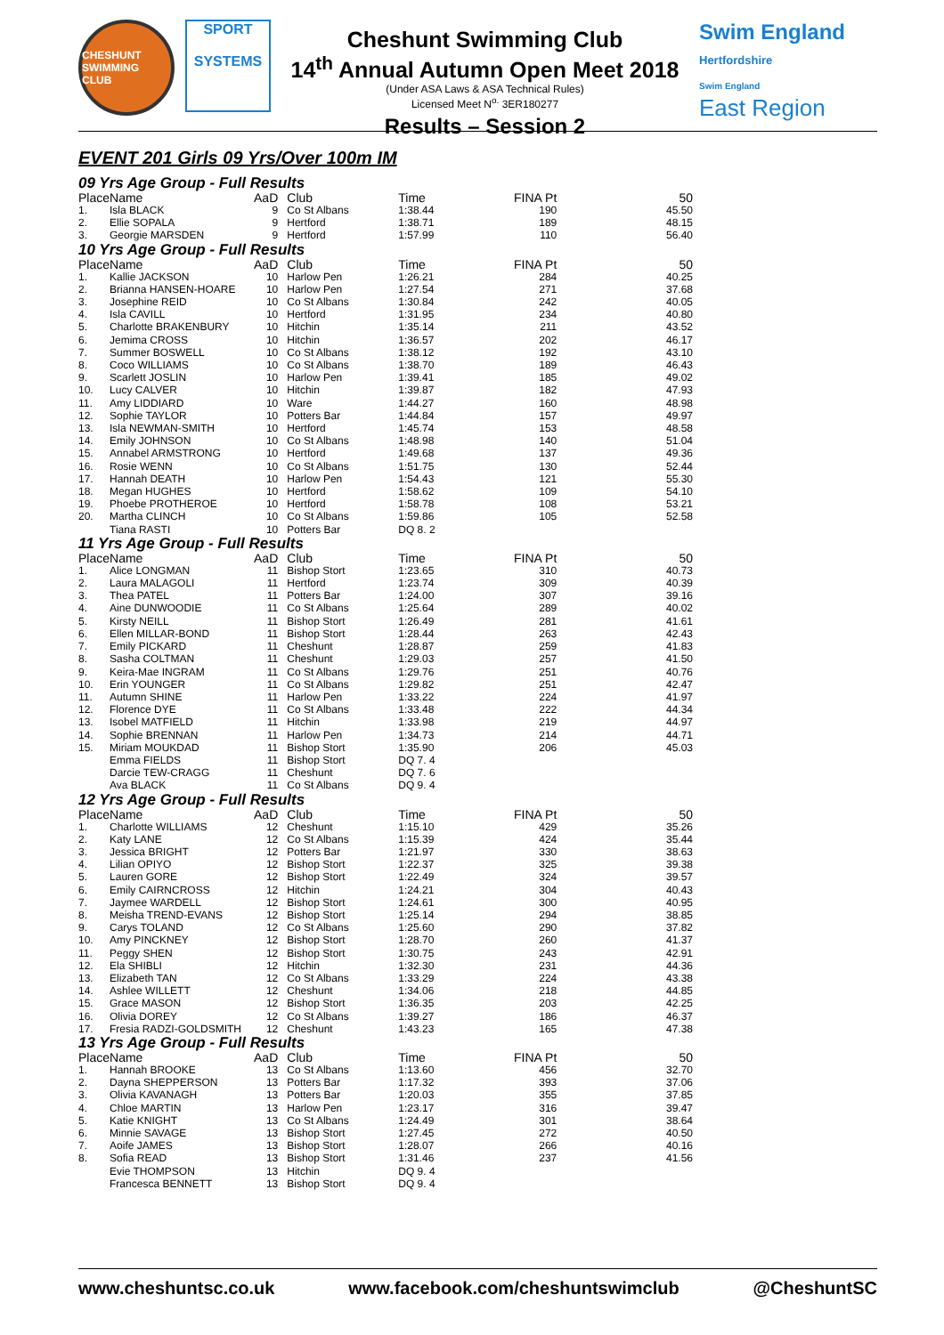CHESHUNT SWIMMING CLUB
SPORT
SYSTEMS
Cheshunt Swimming Club
14<sup>th</sup> Annual Autumn Open Meet 2018
(Under ASA Laws & ASA Technical Rules)
Licensed Meet N<sup>o.</sup> 3ER180277
Results – Session 2
Swim England
Hertfordshire
Swim England
East Region
EVENT 201 Girls 09 Yrs/Over 100m IM
09 Yrs Age Group - Full Results
| Place | Name | AaD | Club | Time | FINA Pt | 50 |
| --- | --- | --- | --- | --- | --- | --- |
| 1. | Isla BLACK | 9 | Co St Albans | 1:38.44 | 190 | 45.50 |
| 2. | Ellie SOPALA | 9 | Hertford | 1:38.71 | 189 | 48.15 |
| 3. | Georgie MARSDEN | 9 | Hertford | 1:57.99 | 110 | 56.40 |
10 Yrs Age Group - Full Results
| Place | Name | AaD | Club | Time | FINA Pt | 50 |
| --- | --- | --- | --- | --- | --- | --- |
| 1. | Kallie JACKSON | 10 | Harlow Pen | 1:26.21 | 284 | 40.25 |
| 2. | Brianna HANSEN-HOARE | 10 | Harlow Pen | 1:27.54 | 271 | 37.68 |
| 3. | Josephine REID | 10 | Co St Albans | 1:30.84 | 242 | 40.05 |
| 4. | Isla CAVILL | 10 | Hertford | 1:31.95 | 234 | 40.80 |
| 5. | Charlotte BRAKENBURY | 10 | Hitchin | 1:35.14 | 211 | 43.52 |
| 6. | Jemima CROSS | 10 | Hitchin | 1:36.57 | 202 | 46.17 |
| 7. | Summer BOSWELL | 10 | Co St Albans | 1:38.12 | 192 | 43.10 |
| 8. | Coco WILLIAMS | 10 | Co St Albans | 1:38.70 | 189 | 46.43 |
| 9. | Scarlett JOSLIN | 10 | Harlow Pen | 1:39.41 | 185 | 49.02 |
| 10. | Lucy CALVER | 10 | Hitchin | 1:39.87 | 182 | 47.93 |
| 11. | Amy LIDDIARD | 10 | Ware | 1:44.27 | 160 | 48.98 |
| 12. | Sophie TAYLOR | 10 | Potters Bar | 1:44.84 | 157 | 49.97 |
| 13. | Isla NEWMAN-SMITH | 10 | Hertford | 1:45.74 | 153 | 48.58 |
| 14. | Emily JOHNSON | 10 | Co St Albans | 1:48.98 | 140 | 51.04 |
| 15. | Annabel ARMSTRONG | 10 | Hertford | 1:49.68 | 137 | 49.36 |
| 16. | Rosie WENN | 10 | Co St Albans | 1:51.75 | 130 | 52.44 |
| 17. | Hannah DEATH | 10 | Harlow Pen | 1:54.43 | 121 | 55.30 |
| 18. | Megan HUGHES | 10 | Hertford | 1:58.62 | 109 | 54.10 |
| 19. | Phoebe PROTHEROE | 10 | Hertford | 1:58.78 | 108 | 53.21 |
| 20. | Martha CLINCH | 10 | Co St Albans | 1:59.86 | 105 | 52.58 |
| | Tiana RASTI | 10 | Potters Bar | DQ 8. 2 | | |
11 Yrs Age Group - Full Results
| Place | Name | AaD | Club | Time | FINA Pt | 50 |
| --- | --- | --- | --- | --- | --- | --- |
| 1. | Alice LONGMAN | 11 | Bishop Stort | 1:23.65 | 310 | 40.73 |
| 2. | Laura MALAGOLI | 11 | Hertford | 1:23.74 | 309 | 40.39 |
| 3. | Thea PATEL | 11 | Potters Bar | 1:24.00 | 307 | 39.16 |
| 4. | Aine DUNWOODIE | 11 | Co St Albans | 1:25.64 | 289 | 40.02 |
| 5. | Kirsty NEILL | 11 | Bishop Stort | 1:26.49 | 281 | 41.61 |
| 6. | Ellen MILLAR-BOND | 11 | Bishop Stort | 1:28.44 | 263 | 42.43 |
| 7. | Emily PICKARD | 11 | Cheshunt | 1:28.87 | 259 | 41.83 |
| 8. | Sasha COLTMAN | 11 | Cheshunt | 1:29.03 | 257 | 41.50 |
| 9. | Keira-Mae INGRAM | 11 | Co St Albans | 1:29.76 | 251 | 40.76 |
| 10. | Erin YOUNGER | 11 | Co St Albans | 1:29.82 | 251 | 42.47 |
| 11. | Autumn SHINE | 11 | Harlow Pen | 1:33.22 | 224 | 41.97 |
| 12. | Florence DYE | 11 | Co St Albans | 1:33.48 | 222 | 44.34 |
| 13. | Isobel MATFIELD | 11 | Hitchin | 1:33.98 | 219 | 44.97 |
| 14. | Sophie BRENNAN | 11 | Harlow Pen | 1:34.73 | 214 | 44.71 |
| 15. | Miriam MOUKDAD | 11 | Bishop Stort | 1:35.90 | 206 | 45.03 |
| | Emma FIELDS | 11 | Bishop Stort | DQ 7. 4 | | |
| | Darcie TEW-CRAGG | 11 | Cheshunt | DQ 7. 6 | | |
| | Ava BLACK | 11 | Co St Albans | DQ 9. 4 | | |
12 Yrs Age Group - Full Results
| Place | Name | AaD | Club | Time | FINA Pt | 50 |
| --- | --- | --- | --- | --- | --- | --- |
| 1. | Charlotte WILLIAMS | 12 | Cheshunt | 1:15.10 | 429 | 35.26 |
| 2. | Katy LANE | 12 | Co St Albans | 1:15.39 | 424 | 35.44 |
| 3. | Jessica BRIGHT | 12 | Potters Bar | 1:21.97 | 330 | 38.63 |
| 4. | Lilian OPIYO | 12 | Bishop Stort | 1:22.37 | 325 | 39.38 |
| 5. | Lauren GORE | 12 | Bishop Stort | 1:22.49 | 324 | 39.57 |
| 6. | Emily CAIRNCROSS | 12 | Hitchin | 1:24.21 | 304 | 40.43 |
| 7. | Jaymee WARDELL | 12 | Bishop Stort | 1:24.61 | 300 | 40.95 |
| 8. | Meisha TREND-EVANS | 12 | Bishop Stort | 1:25.14 | 294 | 38.85 |
| 9. | Carys TOLAND | 12 | Co St Albans | 1:25.60 | 290 | 37.82 |
| 10. | Amy PINCKNEY | 12 | Bishop Stort | 1:28.70 | 260 | 41.37 |
| 11. | Peggy SHEN | 12 | Bishop Stort | 1:30.75 | 243 | 42.91 |
| 12. | Ela SHIBLI | 12 | Hitchin | 1:32.30 | 231 | 44.36 |
| 13. | Elizabeth TAN | 12 | Co St Albans | 1:33.29 | 224 | 43.38 |
| 14. | Ashlee WILLETT | 12 | Cheshunt | 1:34.06 | 218 | 44.85 |
| 15. | Grace MASON | 12 | Bishop Stort | 1:36.35 | 203 | 42.25 |
| 16. | Olivia DOREY | 12 | Co St Albans | 1:39.27 | 186 | 46.37 |
| 17. | Fresia RADZI-GOLDSMITH | 12 | Cheshunt | 1:43.23 | 165 | 47.38 |
13 Yrs Age Group - Full Results
| Place | Name | AaD | Club | Time | FINA Pt | 50 |
| --- | --- | --- | --- | --- | --- | --- |
| 1. | Hannah BROOKE | 13 | Co St Albans | 1:13.60 | 456 | 32.70 |
| 2. | Dayna SHEPPERSON | 13 | Potters Bar | 1:17.32 | 393 | 37.06 |
| 3. | Olivia KAVANAGH | 13 | Potters Bar | 1:20.03 | 355 | 37.85 |
| 4. | Chloe MARTIN | 13 | Harlow Pen | 1:23.17 | 316 | 39.47 |
| 5. | Katie KNIGHT | 13 | Co St Albans | 1:24.49 | 301 | 38.64 |
| 6. | Minnie SAVAGE | 13 | Bishop Stort | 1:27.45 | 272 | 40.50 |
| 7. | Aoife JAMES | 13 | Bishop Stort | 1:28.07 | 266 | 40.16 |
| 8. | Sofia READ | 13 | Bishop Stort | 1:31.46 | 237 | 41.56 |
| | Evie THOMPSON | 13 | Hitchin | DQ 9. 4 | | |
| | Francesca BENNETT | 13 | Bishop Stort | DQ 9. 4 | | |
www.cheshuntsc.co.uk www.facebook.com/cheshuntswimclub @CheshuntSC